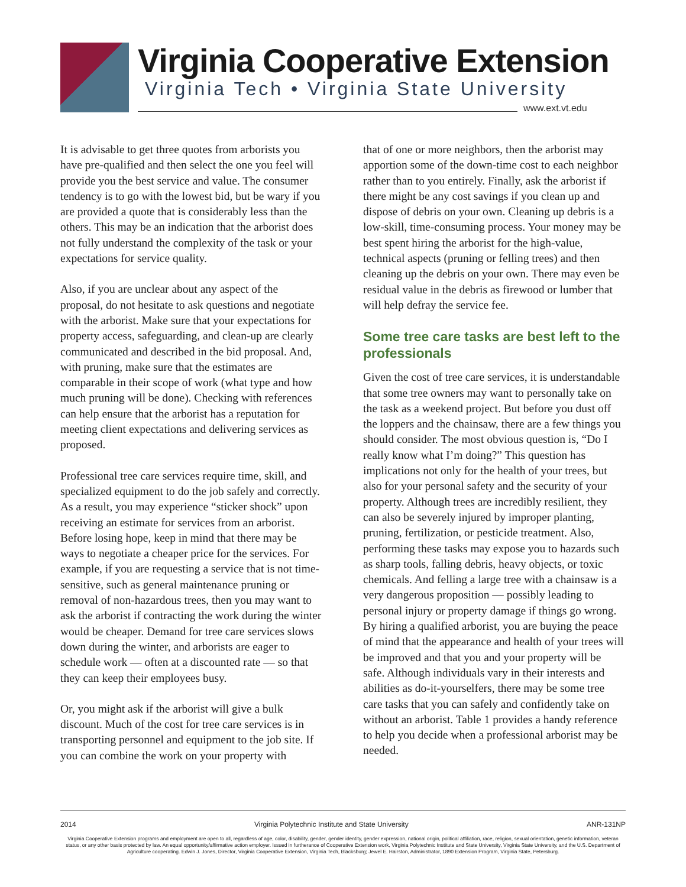Virginia Cooperative Extension
Virginia Tech • Virginia State University
www.ext.vt.edu
It is advisable to get three quotes from arborists you have pre-qualified and then select the one you feel will provide you the best service and value. The consumer tendency is to go with the lowest bid, but be wary if you are provided a quote that is considerably less than the others. This may be an indication that the arborist does not fully understand the complexity of the task or your expectations for service quality.
Also, if you are unclear about any aspect of the proposal, do not hesitate to ask questions and negotiate with the arborist. Make sure that your expectations for property access, safeguarding, and clean-up are clearly communicated and described in the bid proposal. And, with pruning, make sure that the estimates are comparable in their scope of work (what type and how much pruning will be done). Checking with references can help ensure that the arborist has a reputation for meeting client expectations and delivering services as proposed.
Professional tree care services require time, skill, and specialized equipment to do the job safely and correctly. As a result, you may experience “sticker shock” upon receiving an estimate for services from an arborist. Before losing hope, keep in mind that there may be ways to negotiate a cheaper price for the services. For example, if you are requesting a service that is not time-sensitive, such as general maintenance pruning or removal of non-hazardous trees, then you may want to ask the arborist if contracting the work during the winter would be cheaper. Demand for tree care services slows down during the winter, and arborists are eager to schedule work — often at a discounted rate — so that they can keep their employees busy.
Or, you might ask if the arborist will give a bulk discount. Much of the cost for tree care services is in transporting personnel and equipment to the job site. If you can combine the work on your property with
that of one or more neighbors, then the arborist may apportion some of the down-time cost to each neighbor rather than to you entirely. Finally, ask the arborist if there might be any cost savings if you clean up and dispose of debris on your own. Cleaning up debris is a low-skill, time-consuming process. Your money may be best spent hiring the arborist for the high-value, technical aspects (pruning or felling trees) and then cleaning up the debris on your own. There may even be residual value in the debris as firewood or lumber that will help defray the service fee.
Some tree care tasks are best left to the professionals
Given the cost of tree care services, it is understandable that some tree owners may want to personally take on the task as a weekend project. But before you dust off the loppers and the chainsaw, there are a few things you should consider. The most obvious question is, “Do I really know what I’m doing?” This question has implications not only for the health of your trees, but also for your personal safety and the security of your property. Although trees are incredibly resilient, they can also be severely injured by improper planting, pruning, fertilization, or pesticide treatment. Also, performing these tasks may expose you to hazards such as sharp tools, falling debris, heavy objects, or toxic chemicals. And felling a large tree with a chainsaw is a very dangerous proposition — possibly leading to personal injury or property damage if things go wrong. By hiring a qualified arborist, you are buying the peace of mind that the appearance and health of your trees will be improved and that you and your property will be safe. Although individuals vary in their interests and abilities as do-it-yourselfers, there may be some tree care tasks that you can safely and confidently take on without an arborist. Table 1 provides a handy reference to help you decide when a professional arborist may be needed.
2014 Virginia Polytechnic Institute and State University ANR-131NP
Virginia Cooperative Extension programs and employment are open to all, regardless of age, color, disability, gender, gender identity, gender expression, national origin, political affiliation, race, religion, sexual orientation, genetic information, veteran status, or any other basis protected by law. An equal opportunity/affirmative action employer. Issued in furtherance of Cooperative Extension work, Virginia Polytechnic Institute and State University, Virginia State University, and the U.S. Department of Agriculture cooperating. Edwin J. Jones, Director, Virginia Cooperative Extension, Virginia Tech, Blacksburg; Jewel E. Hairston, Administrator, 1890 Extension Program, Virginia State, Petersburg.